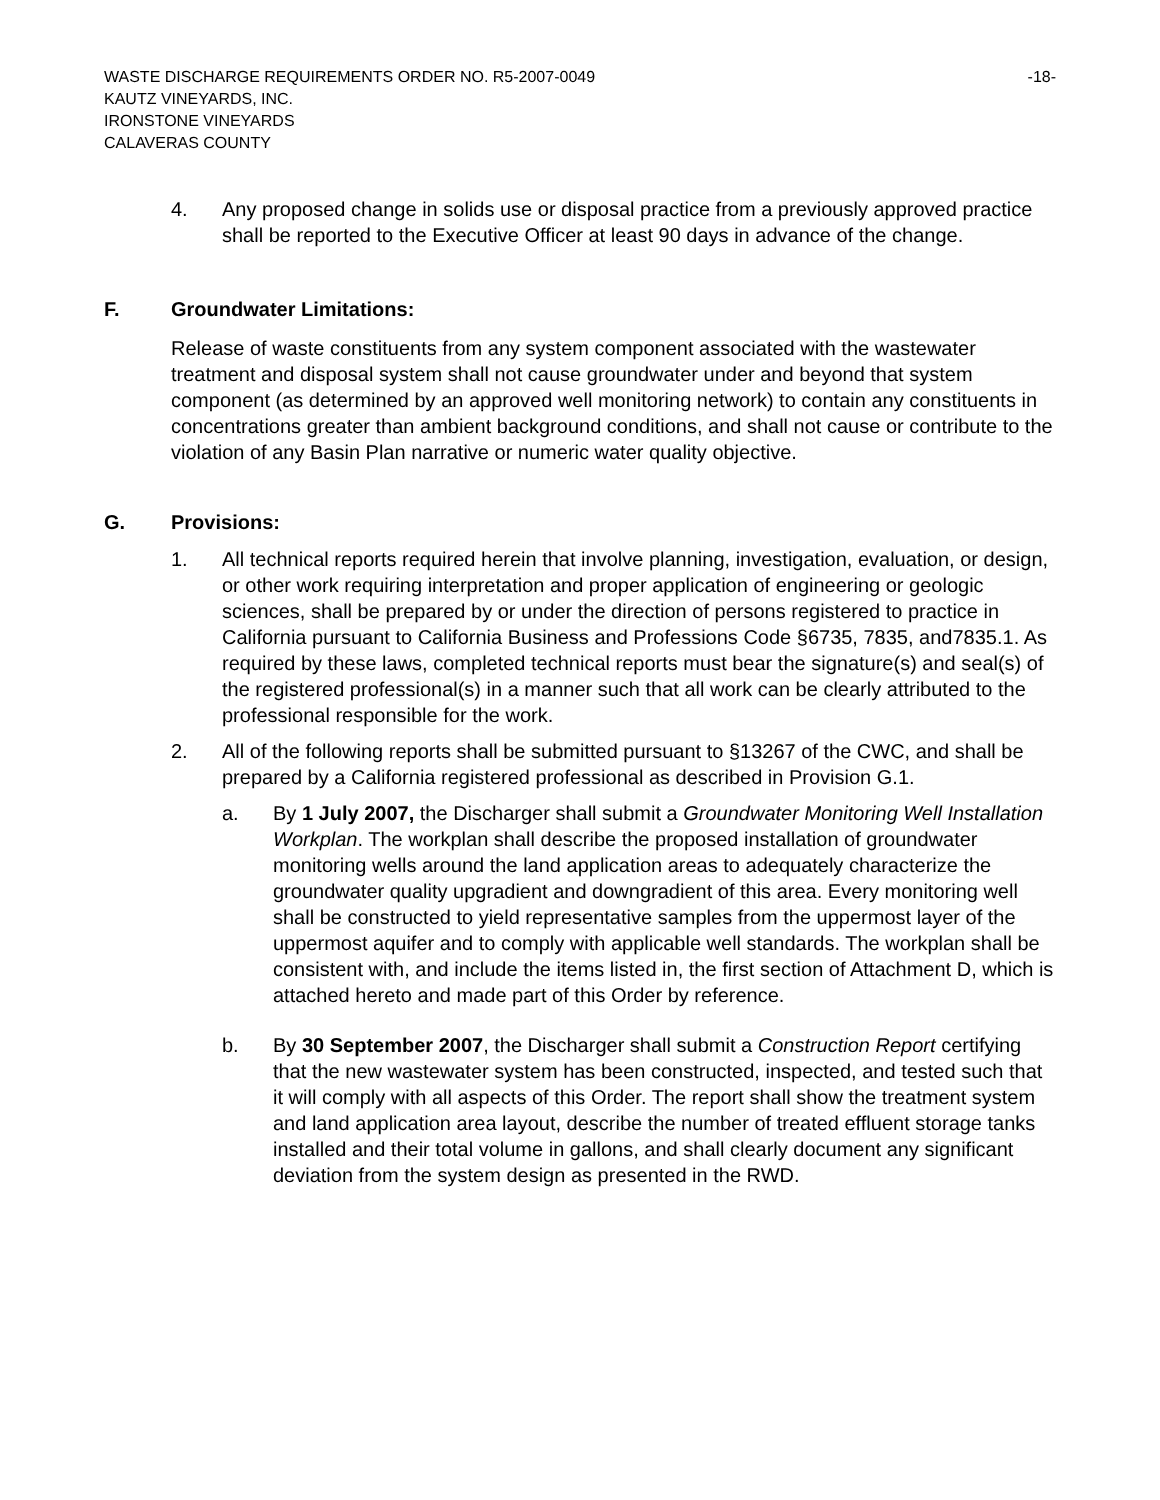WASTE DISCHARGE REQUIREMENTS ORDER NO. R5-2007-0049 -18-
KAUTZ VINEYARDS, INC.
IRONSTONE VINEYARDS
CALAVERAS COUNTY
4. Any proposed change in solids use or disposal practice from a previously approved practice shall be reported to the Executive Officer at least 90 days in advance of the change.
F. Groundwater Limitations:
Release of waste constituents from any system component associated with the wastewater treatment and disposal system shall not cause groundwater under and beyond that system component (as determined by an approved well monitoring network) to contain any constituents in concentrations greater than ambient background conditions, and shall not cause or contribute to the violation of any Basin Plan narrative or numeric water quality objective.
G. Provisions:
1. All technical reports required herein that involve planning, investigation, evaluation, or design, or other work requiring interpretation and proper application of engineering or geologic sciences, shall be prepared by or under the direction of persons registered to practice in California pursuant to California Business and Professions Code §6735, 7835, and7835.1. As required by these laws, completed technical reports must bear the signature(s) and seal(s) of the registered professional(s) in a manner such that all work can be clearly attributed to the professional responsible for the work.
2. All of the following reports shall be submitted pursuant to §13267 of the CWC, and shall be prepared by a California registered professional as described in Provision G.1.
a. By 1 July 2007, the Discharger shall submit a Groundwater Monitoring Well Installation Workplan. The workplan shall describe the proposed installation of groundwater monitoring wells around the land application areas to adequately characterize the groundwater quality upgradient and downgradient of this area. Every monitoring well shall be constructed to yield representative samples from the uppermost layer of the uppermost aquifer and to comply with applicable well standards. The workplan shall be consistent with, and include the items listed in, the first section of Attachment D, which is attached hereto and made part of this Order by reference.
b. By 30 September 2007, the Discharger shall submit a Construction Report certifying that the new wastewater system has been constructed, inspected, and tested such that it will comply with all aspects of this Order. The report shall show the treatment system and land application area layout, describe the number of treated effluent storage tanks installed and their total volume in gallons, and shall clearly document any significant deviation from the system design as presented in the RWD.